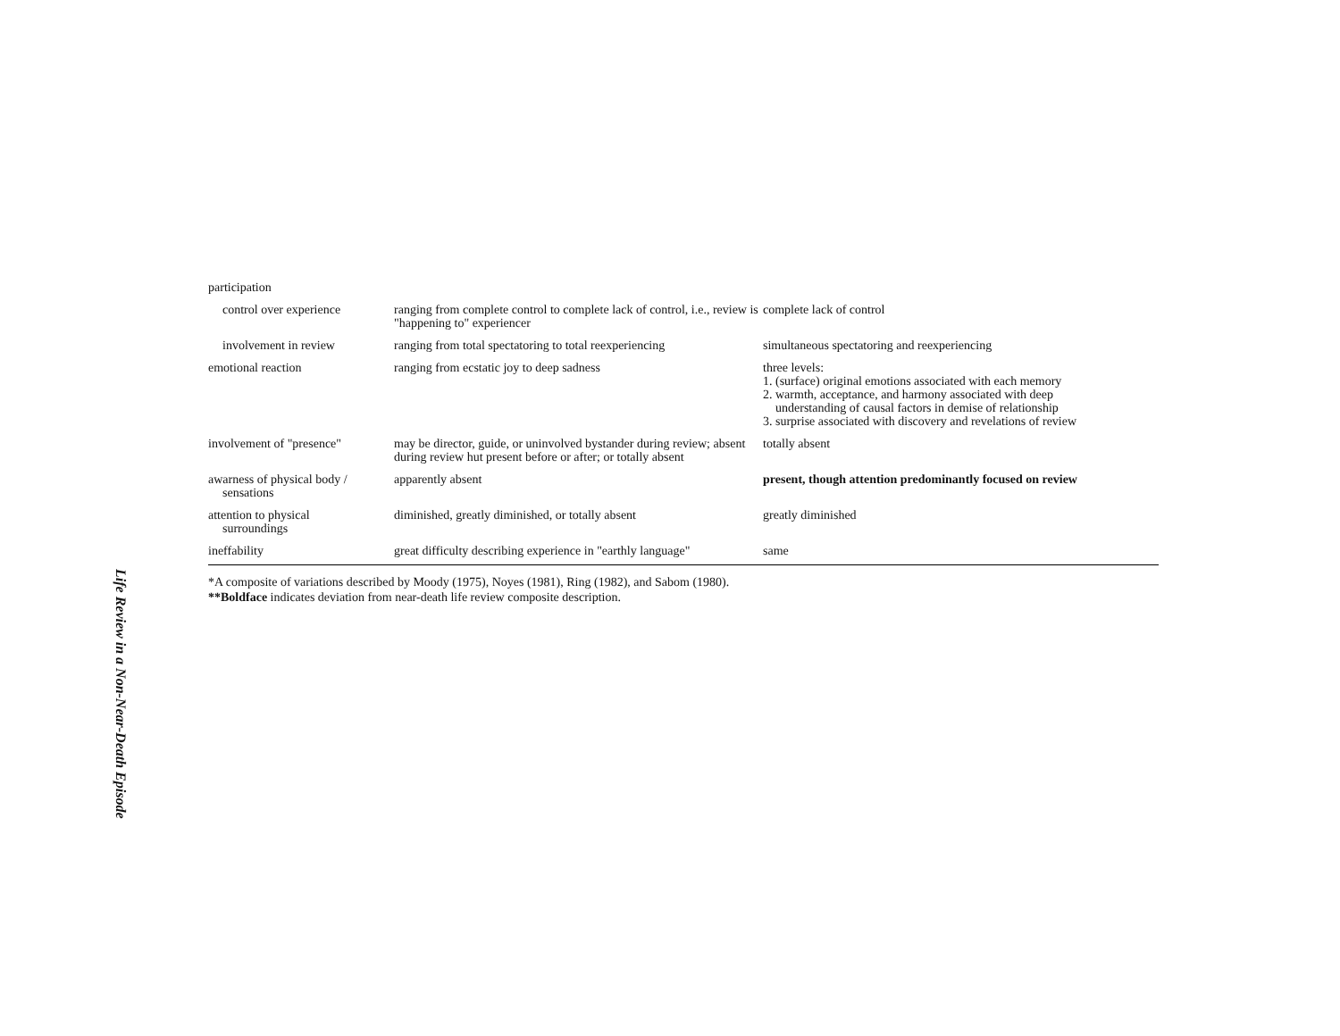Life Review in a Non-Near-Death Episode
| participation | | |
| control over experience | ranging from complete control to complete lack of control, i.e., review is "happening to" experiencer | complete lack of control |
| involvement in review | ranging from total spectatoring to total reexperiencing | simultaneous spectatoring and reexperiencing |
| emotional reaction | ranging from ecstatic joy to deep sadness | three levels: 1. (surface) original emotions associated with each memory 2. warmth, acceptance, and harmony associated with deep understanding of causal factors in demise of relationship 3. surprise associated with discovery and revelations of review |
| involvement of "presence" | may be director, guide, or uninvolved bystander during review; absent during review hut present before or after; or totally absent | totally absent |
| awarness of physical body / sensations | apparently absent | present, though attention predominantly focused on review |
| attention to physical surroundings | diminished, greatly diminished, or totally absent | greatly diminished |
| ineffability | great difficulty describing experience in "earthly language" | same |
*A composite of variations described by Moody (1975), Noyes (1981), Ring (1982), and Sabom (1980).
**Boldface indicates deviation from near-death life review composite description.